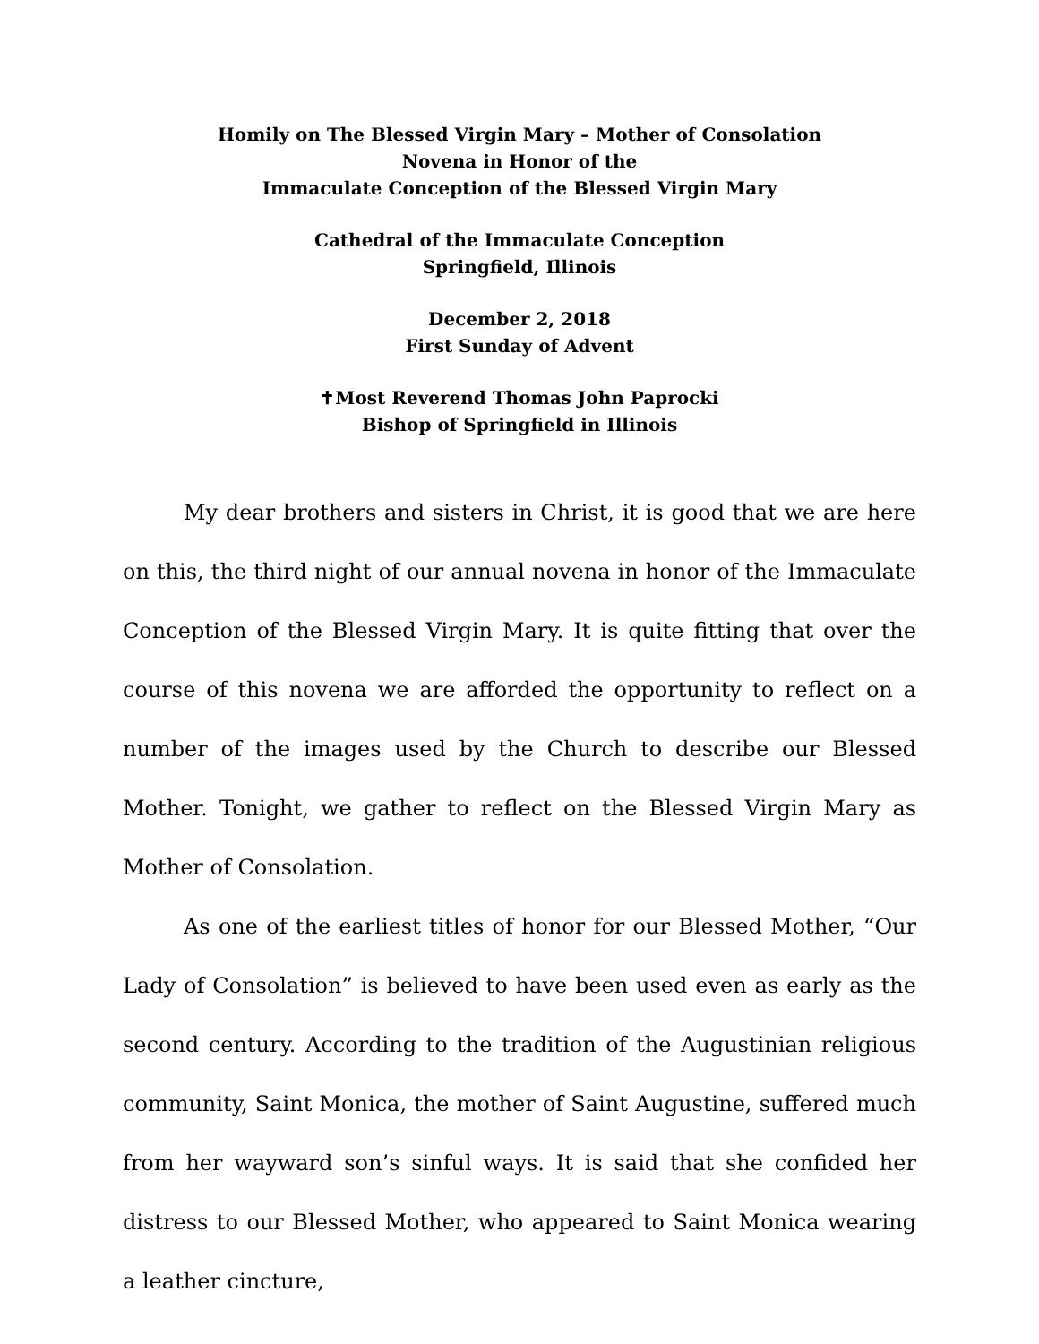Homily on The Blessed Virgin Mary – Mother of Consolation
Novena in Honor of the
Immaculate Conception of the Blessed Virgin Mary
Cathedral of the Immaculate Conception
Springfield, Illinois
December 2, 2018
First Sunday of Advent
✝Most Reverend Thomas John Paprocki
Bishop of Springfield in Illinois
My dear brothers and sisters in Christ, it is good that we are here on this, the third night of our annual novena in honor of the Immaculate Conception of the Blessed Virgin Mary. It is quite fitting that over the course of this novena we are afforded the opportunity to reflect on a number of the images used by the Church to describe our Blessed Mother. Tonight, we gather to reflect on the Blessed Virgin Mary as Mother of Consolation.
As one of the earliest titles of honor for our Blessed Mother, “Our Lady of Consolation” is believed to have been used even as early as the second century. According to the tradition of the Augustinian religious community, Saint Monica, the mother of Saint Augustine, suffered much from her wayward son’s sinful ways. It is said that she confided her distress to our Blessed Mother, who appeared to Saint Monica wearing a leather cincture,